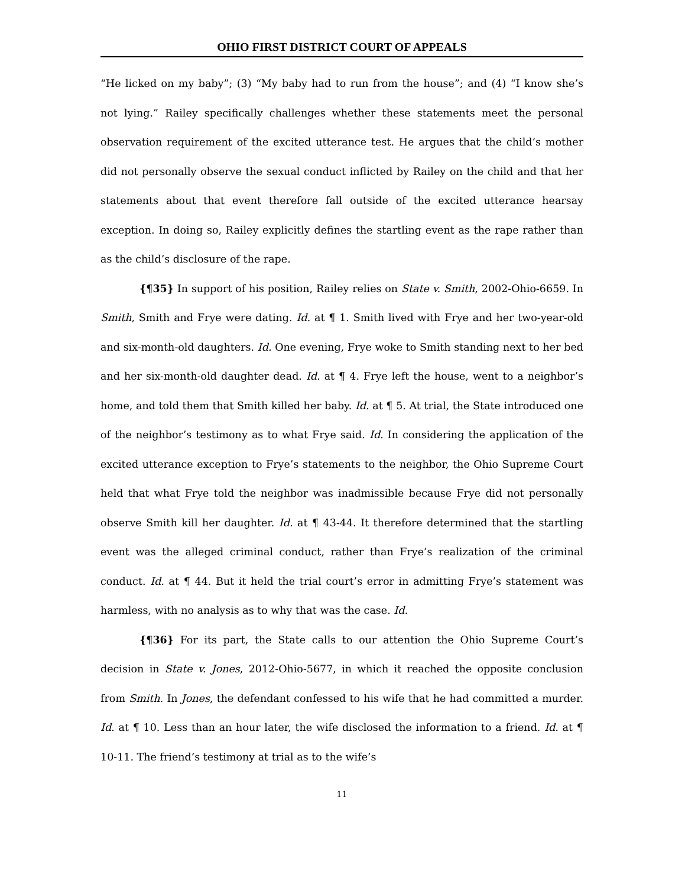OHIO FIRST DISTRICT COURT OF APPEALS
“He licked on my baby”; (3) “My baby had to run from the house”; and (4) “I know she’s not lying.” Railey specifically challenges whether these statements meet the personal observation requirement of the excited utterance test. He argues that the child’s mother did not personally observe the sexual conduct inflicted by Railey on the child and that her statements about that event therefore fall outside of the excited utterance hearsay exception. In doing so, Railey explicitly defines the startling event as the rape rather than as the child’s disclosure of the rape.
{¶35} In support of his position, Railey relies on State v. Smith, 2002-Ohio-6659. In Smith, Smith and Frye were dating. Id. at ¶ 1. Smith lived with Frye and her two-year-old and six-month-old daughters. Id. One evening, Frye woke to Smith standing next to her bed and her six-month-old daughter dead. Id. at ¶ 4. Frye left the house, went to a neighbor’s home, and told them that Smith killed her baby. Id. at ¶ 5. At trial, the State introduced one of the neighbor’s testimony as to what Frye said. Id. In considering the application of the excited utterance exception to Frye’s statements to the neighbor, the Ohio Supreme Court held that what Frye told the neighbor was inadmissible because Frye did not personally observe Smith kill her daughter. Id. at ¶ 43-44. It therefore determined that the startling event was the alleged criminal conduct, rather than Frye’s realization of the criminal conduct. Id. at ¶ 44. But it held the trial court’s error in admitting Frye’s statement was harmless, with no analysis as to why that was the case. Id.
{¶36} For its part, the State calls to our attention the Ohio Supreme Court’s decision in State v. Jones, 2012-Ohio-5677, in which it reached the opposite conclusion from Smith. In Jones, the defendant confessed to his wife that he had committed a murder. Id. at ¶ 10. Less than an hour later, the wife disclosed the information to a friend. Id. at ¶ 10-11. The friend’s testimony at trial as to the wife’s
11